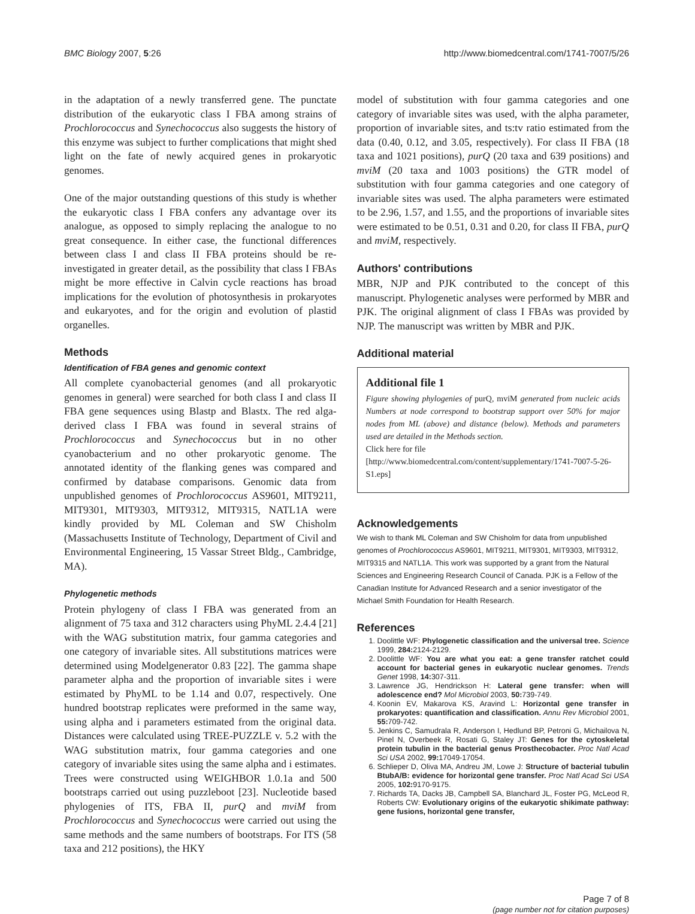BMC Biology 2007, 5:26 http://www.biomedcentral.com/1741-7007/5/26
in the adaptation of a newly transferred gene. The punctate distribution of the eukaryotic class I FBA among strains of Prochlorococcus and Synechococcus also suggests the history of this enzyme was subject to further complications that might shed light on the fate of newly acquired genes in prokaryotic genomes.
One of the major outstanding questions of this study is whether the eukaryotic class I FBA confers any advantage over its analogue, as opposed to simply replacing the analogue to no great consequence. In either case, the functional differences between class I and class II FBA proteins should be re-investigated in greater detail, as the possibility that class I FBAs might be more effective in Calvin cycle reactions has broad implications for the evolution of photosynthesis in prokaryotes and eukaryotes, and for the origin and evolution of plastid organelles.
Methods
Identification of FBA genes and genomic context
All complete cyanobacterial genomes (and all prokaryotic genomes in general) were searched for both class I and class II FBA gene sequences using Blastp and Blastx. The red alga-derived class I FBA was found in several strains of Prochlorococcus and Synechococcus but in no other cyanobacterium and no other prokaryotic genome. The annotated identity of the flanking genes was compared and confirmed by database comparisons. Genomic data from unpublished genomes of Prochlorococcus AS9601, MIT9211, MIT9301, MIT9303, MIT9312, MIT9315, NATL1A were kindly provided by ML Coleman and SW Chisholm (Massachusetts Institute of Technology, Department of Civil and Environmental Engineering, 15 Vassar Street Bldg., Cambridge, MA).
Phylogenetic methods
Protein phylogeny of class I FBA was generated from an alignment of 75 taxa and 312 characters using PhyML 2.4.4 [21] with the WAG substitution matrix, four gamma categories and one category of invariable sites. All substitutions matrices were determined using Modelgenerator 0.83 [22]. The gamma shape parameter alpha and the proportion of invariable sites i were estimated by PhyML to be 1.14 and 0.07, respectively. One hundred bootstrap replicates were preformed in the same way, using alpha and i parameters estimated from the original data. Distances were calculated using TREE-PUZZLE v. 5.2 with the WAG substitution matrix, four gamma categories and one category of invariable sites using the same alpha and i estimates. Trees were constructed using WEIGHBOR 1.0.1a and 500 bootstraps carried out using puzzleboot [23]. Nucleotide based phylogenies of ITS, FBA II, purQ and mviM from Prochlorococcus and Synechococcus were carried out using the same methods and the same numbers of bootstraps. For ITS (58 taxa and 212 positions), the HKY
model of substitution with four gamma categories and one category of invariable sites was used, with the alpha parameter, proportion of invariable sites, and ts:tv ratio estimated from the data (0.40, 0.12, and 3.05, respectively). For class II FBA (18 taxa and 1021 positions), purQ (20 taxa and 639 positions) and mviM (20 taxa and 1003 positions) the GTR model of substitution with four gamma categories and one category of invariable sites was used. The alpha parameters were estimated to be 2.96, 1.57, and 1.55, and the proportions of invariable sites were estimated to be 0.51, 0.31 and 0.20, for class II FBA, purQ and mviM, respectively.
Authors' contributions
MBR, NJP and PJK contributed to the concept of this manuscript. Phylogenetic analyses were performed by MBR and PJK. The original alignment of class I FBAs was provided by NJP. The manuscript was written by MBR and PJK.
Additional material
Additional file 1
Figure showing phylogenies of purQ, mviM generated from nucleic acids Numbers at node correspond to bootstrap support over 50% for major nodes from ML (above) and distance (below). Methods and parameters used are detailed in the Methods section.
Click here for file
[http://www.biomedcentral.com/content/supplementary/1741-7007-5-26-S1.eps]
Acknowledgements
We wish to thank ML Coleman and SW Chisholm for data from unpublished genomes of Prochlorococcus AS9601, MIT9211, MIT9301, MIT9303, MIT9312, MIT9315 and NATL1A. This work was supported by a grant from the Natural Sciences and Engineering Research Council of Canada. PJK is a Fellow of the Canadian Institute for Advanced Research and a senior investigator of the Michael Smith Foundation for Health Research.
References
1. Doolittle WF: Phylogenetic classification and the universal tree. Science 1999, 284: 2124-2129.
2. Doolittle WF: You are what you eat: a gene transfer ratchet could account for bacterial genes in eukaryotic nuclear genomes. Trends Genet 1998, 14: 307-311.
3. Lawrence JG, Hendrickson H: Lateral gene transfer: when will adolescence end? Mol Microbiol 2003, 50: 739-749.
4. Koonin EV, Makarova KS, Aravind L: Horizontal gene transfer in prokaryotes: quantification and classification. Annu Rev Microbiol 2001, 55: 709-742.
5. Jenkins C, Samudrala R, Anderson I, Hedlund BP, Petroni G, Michailova N, Pinel N, Overbeek R, Rosati G, Staley JT: Genes for the cytoskeletal protein tubulin in the bacterial genus Prosthecobacter. Proc Natl Acad Sci USA 2002, 99: 17049-17054.
6. Schlieper D, Oliva MA, Andreu JM, Lowe J: Structure of bacterial tubulin BtubA/B: evidence for horizontal gene transfer. Proc Natl Acad Sci USA 2005, 102: 9170-9175.
7. Richards TA, Dacks JB, Campbell SA, Blanchard JL, Foster PG, McLeod R, Roberts CW: Evolutionary origins of the eukaryotic shikimate pathway: gene fusions, horizontal gene transfer,
Page 7 of 8
(page number not for citation purposes)